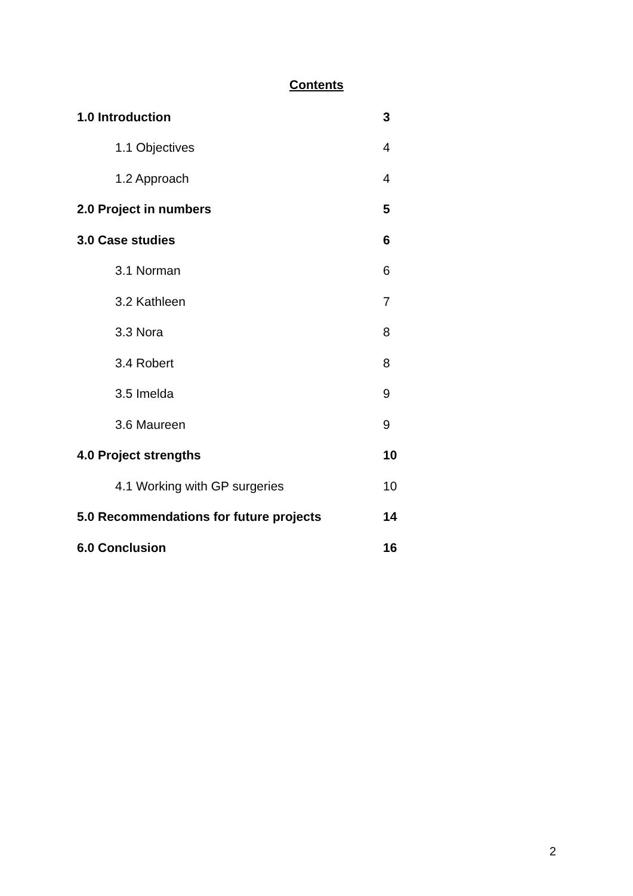Contents
1.0 Introduction 3
1.1 Objectives 4
1.2 Approach 4
2.0 Project in numbers 5
3.0 Case studies 6
3.1 Norman 6
3.2 Kathleen 7
3.3 Nora 8
3.4 Robert 8
3.5 Imelda 9
3.6 Maureen 9
4.0 Project strengths 10
4.1 Working with GP surgeries 10
5.0 Recommendations for future projects 14
6.0 Conclusion 16
2